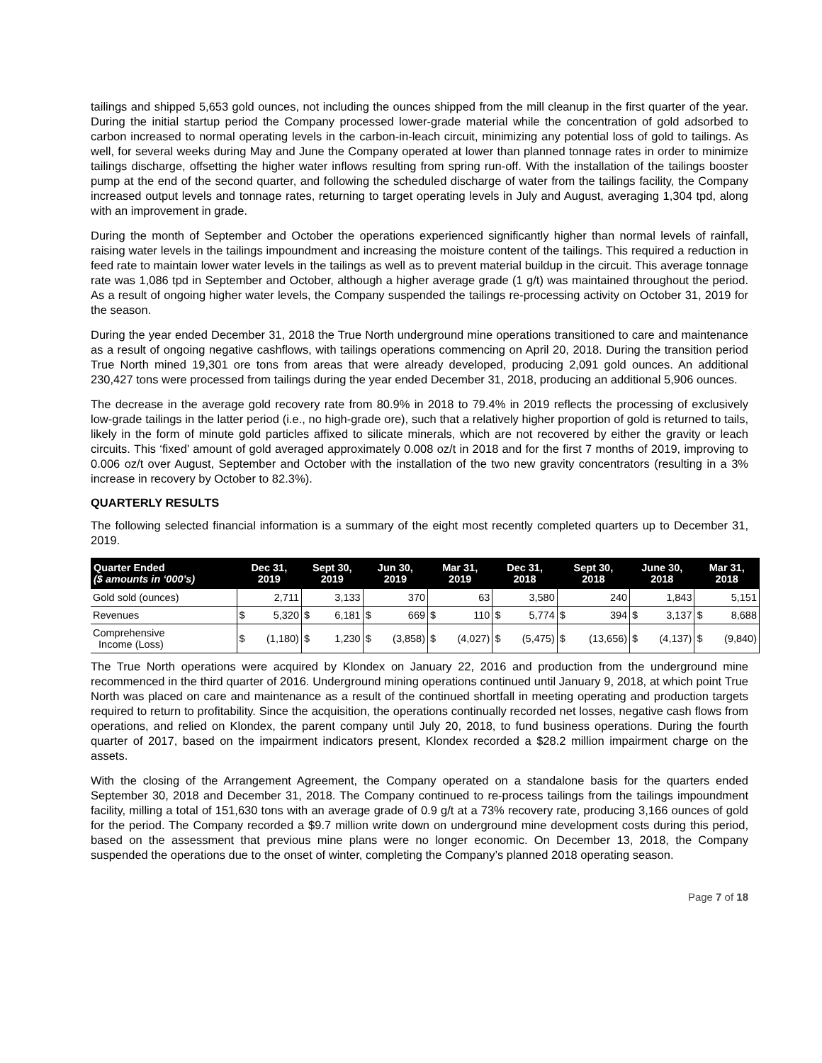tailings and shipped 5,653 gold ounces, not including the ounces shipped from the mill cleanup in the first quarter of the year. During the initial startup period the Company processed lower-grade material while the concentration of gold adsorbed to carbon increased to normal operating levels in the carbon-in-leach circuit, minimizing any potential loss of gold to tailings. As well, for several weeks during May and June the Company operated at lower than planned tonnage rates in order to minimize tailings discharge, offsetting the higher water inflows resulting from spring run-off. With the installation of the tailings booster pump at the end of the second quarter, and following the scheduled discharge of water from the tailings facility, the Company increased output levels and tonnage rates, returning to target operating levels in July and August, averaging 1,304 tpd, along with an improvement in grade.
During the month of September and October the operations experienced significantly higher than normal levels of rainfall, raising water levels in the tailings impoundment and increasing the moisture content of the tailings. This required a reduction in feed rate to maintain lower water levels in the tailings as well as to prevent material buildup in the circuit. This average tonnage rate was 1,086 tpd in September and October, although a higher average grade (1 g/t) was maintained throughout the period. As a result of ongoing higher water levels, the Company suspended the tailings re-processing activity on October 31, 2019 for the season.
During the year ended December 31, 2018 the True North underground mine operations transitioned to care and maintenance as a result of ongoing negative cashflows, with tailings operations commencing on April 20, 2018. During the transition period True North mined 19,301 ore tons from areas that were already developed, producing 2,091 gold ounces. An additional 230,427 tons were processed from tailings during the year ended December 31, 2018, producing an additional 5,906 ounces.
The decrease in the average gold recovery rate from 80.9% in 2018 to 79.4% in 2019 reflects the processing of exclusively low-grade tailings in the latter period (i.e., no high-grade ore), such that a relatively higher proportion of gold is returned to tails, likely in the form of minute gold particles affixed to silicate minerals, which are not recovered by either the gravity or leach circuits. This ‘fixed’ amount of gold averaged approximately 0.008 oz/t in 2018 and for the first 7 months of 2019, improving to 0.006 oz/t over August, September and October with the installation of the two new gravity concentrators (resulting in a 3% increase in recovery by October to 82.3%).
QUARTERLY RESULTS
The following selected financial information is a summary of the eight most recently completed quarters up to December 31, 2019.
| Quarter Ended ($ amounts in ‘000’s) | Dec 31, 2019 | | Sept 30, 2019 | | Jun 30, 2019 | | Mar 31, 2019 | | Dec 31, 2018 | | Sept 30, 2018 | | June 30, 2018 | | Mar 31, 2018 | |
| --- | --- | --- | --- | --- | --- | --- | --- | --- | --- | --- | --- | --- | --- | --- | --- | --- |
| Gold sold (ounces) | | 2,711 | | 3,133 | | 370 | | 63 | | 3,580 | | 240 | | 1,843 | | 5,151 |
| Revenues | $ | 5,320 | $ | 6,181 | $ | 669 | $ | 110 | $ | 5,774 | $ | 394 | $ | 3,137 | $ | 8,688 |
| Comprehensive Income (Loss) | $ | (1,180) | $ | 1,230 | $ | (3,858) | $ | (4,027) | $ | (5,475) | $ | (13,656) | $ | (4,137) | $ | (9,840) |
The True North operations were acquired by Klondex on January 22, 2016 and production from the underground mine recommenced in the third quarter of 2016. Underground mining operations continued until January 9, 2018, at which point True North was placed on care and maintenance as a result of the continued shortfall in meeting operating and production targets required to return to profitability. Since the acquisition, the operations continually recorded net losses, negative cash flows from operations, and relied on Klondex, the parent company until July 20, 2018, to fund business operations. During the fourth quarter of 2017, based on the impairment indicators present, Klondex recorded a $28.2 million impairment charge on the assets.
With the closing of the Arrangement Agreement, the Company operated on a standalone basis for the quarters ended September 30, 2018 and December 31, 2018. The Company continued to re-process tailings from the tailings impoundment facility, milling a total of 151,630 tons with an average grade of 0.9 g/t at a 73% recovery rate, producing 3,166 ounces of gold for the period. The Company recorded a $9.7 million write down on underground mine development costs during this period, based on the assessment that previous mine plans were no longer economic. On December 13, 2018, the Company suspended the operations due to the onset of winter, completing the Company’s planned 2018 operating season.
Page 7 of 18